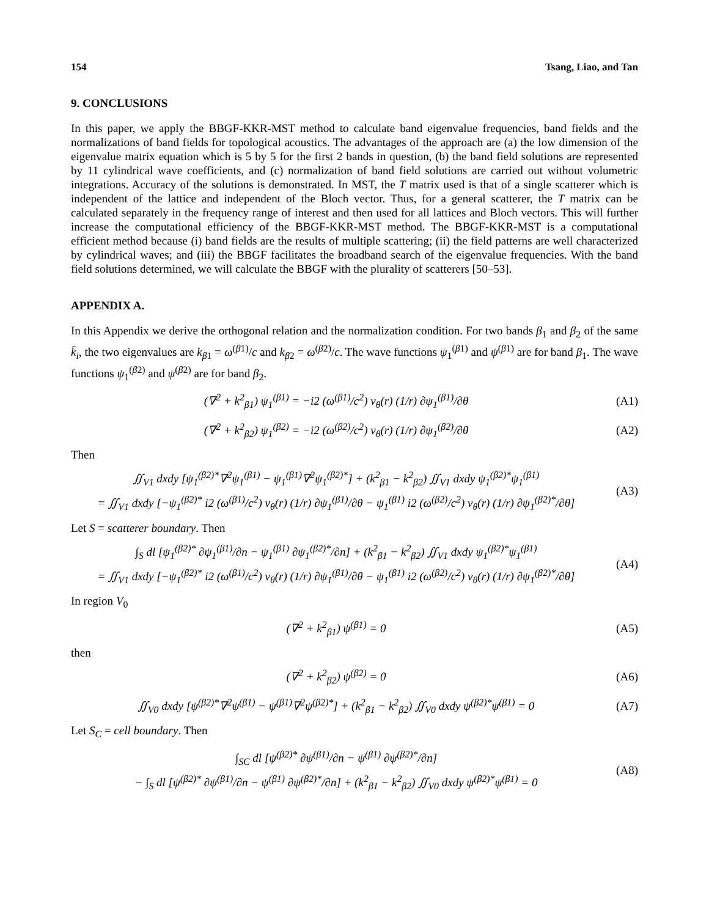154 Tsang, Liao, and Tan
9. CONCLUSIONS
In this paper, we apply the BBGF-KKR-MST method to calculate band eigenvalue frequencies, band fields and the normalizations of band fields for topological acoustics. The advantages of the approach are (a) the low dimension of the eigenvalue matrix equation which is 5 by 5 for the first 2 bands in question, (b) the band field solutions are represented by 11 cylindrical wave coefficients, and (c) normalization of band field solutions are carried out without volumetric integrations. Accuracy of the solutions is demonstrated. In MST, the T matrix used is that of a single scatterer which is independent of the lattice and independent of the Bloch vector. Thus, for a general scatterer, the T matrix can be calculated separately in the frequency range of interest and then used for all lattices and Bloch vectors. This will further increase the computational efficiency of the BBGF-KKR-MST method. The BBGF-KKR-MST is a computational efficient method because (i) band fields are the results of multiple scattering; (ii) the field patterns are well characterized by cylindrical waves; and (iii) the BBGF facilitates the broadband search of the eigenvalue frequencies. With the band field solutions determined, we will calculate the BBGF with the plurality of scatterers [50–53].
APPENDIX A.
In this Appendix we derive the orthogonal relation and the normalization condition. For two bands β<sub>1</sub> and β<sub>2</sub> of the same k̄<sub>i</sub>, the two eigenvalues are k<sub>β1</sub> = ω<sup>(β1)</sup>/c and k<sub>β2</sub> = ω<sup>(β2)</sup>/c. The wave functions ψ<sub>1</sub><sup>(β1)</sup> and ψ<sup>(β1)</sup> are for band β<sub>1</sub>. The wave functions ψ<sub>1</sub><sup>(β2)</sup> and ψ<sup>(β2)</sup> are for band β<sub>2</sub>.
(∇<sup>2</sup> + k<sup>2</sup><sub>β1</sub>) ψ<sub>1</sub><sup>(β1)</sup> = −i2 (ω<sup>(β1)</sup>/c<sup>2</sup>) v<sub>θ</sub>(r) (1/r) ∂ψ<sub>1</sub><sup>(β1)</sup>/∂θ (A1)
(∇<sup>2</sup> + k<sup>2</sup><sub>β2</sub>) ψ<sub>1</sub><sup>(β2)</sup> = −i2 (ω<sup>(β2)</sup>/c<sup>2</sup>) v<sub>θ</sub>(r) (1/r) ∂ψ<sub>1</sub><sup>(β2)</sup>/∂θ (A2)
Then
∬<sub>V1</sub> dxdy [ψ<sub>1</sub><sup>(β2)*</sup>∇<sup>2</sup>ψ<sub>1</sub><sup>(β1)</sup> − ψ<sub>1</sub><sup>(β1)</sup>∇<sup>2</sup>ψ<sub>1</sub><sup>(β2)*</sup>] + (k<sup>2</sup><sub>β1</sub> − k<sup>2</sup><sub>β2</sub>) ∬<sub>V1</sub> dxdy ψ<sub>1</sub><sup>(β2)*</sup>ψ<sub>1</sub><sup>(β1)</sup>
= ∬<sub>V1</sub> dxdy [−ψ<sub>1</sub><sup>(β2)*</sup> i2 (ω<sup>(β1)</sup>/c<sup>2</sup>) v<sub>θ</sub>(r) (1/r) ∂ψ<sub>1</sub><sup>(β1)</sup>/∂θ − ψ<sub>1</sub><sup>(β1)</sup> i2 (ω<sup>(β2)</sup>/c<sup>2</sup>) v<sub>θ</sub>(r) (1/r) ∂ψ<sub>1</sub><sup>(β2)*</sup>/∂θ] (A3)
Let S = scatterer boundary. Then
∫<sub>S</sub> dl [ψ<sub>1</sub><sup>(β2)*</sup> ∂ψ<sub>1</sub><sup>(β1)</sup>/∂n − ψ<sub>1</sub><sup>(β1)</sup> ∂ψ<sub>1</sub><sup>(β2)*</sup>/∂n] + (k<sup>2</sup><sub>β1</sub> − k<sup>2</sup><sub>β2</sub>) ∬<sub>V1</sub> dxdy ψ<sub>1</sub><sup>(β2)*</sup>ψ<sub>1</sub><sup>(β1)</sup>
= ∬<sub>V1</sub> dxdy [−ψ<sub>1</sub><sup>(β2)*</sup> i2 (ω<sup>(β1)</sup>/c<sup>2</sup>) v<sub>θ</sub>(r) (1/r) ∂ψ<sub>1</sub><sup>(β1)</sup>/∂θ − ψ<sub>1</sub><sup>(β1)</sup> i2 (ω<sup>(β2)</sup>/c<sup>2</sup>) v<sub>θ</sub>(r) (1/r) ∂ψ<sub>1</sub><sup>(β2)*</sup>/∂θ] (A4)
In region V<sub>0</sub>
(∇<sup>2</sup> + k<sup>2</sup><sub>β1</sub>) ψ<sup>(β1)</sup> = 0 (A5)
then
(∇<sup>2</sup> + k<sup>2</sup><sub>β2</sub>) ψ<sup>(β2)</sup> = 0 (A6)
∬<sub>V0</sub> dxdy [ψ<sup>(β2)*</sup>∇<sup>2</sup>ψ<sup>(β1)</sup> − ψ<sup>(β1)</sup>∇<sup>2</sup>ψ<sup>(β2)*</sup>] + (k<sup>2</sup><sub>β1</sub> − k<sup>2</sup><sub>β2</sub>) ∬<sub>V0</sub> dxdy ψ<sup>(β2)*</sup>ψ<sup>(β1)</sup> = 0 (A7)
Let S<sub>C</sub> = cell boundary. Then
∫<sub>SC</sub> dl [ψ<sup>(β2)*</sup> ∂ψ<sup>(β1)</sup>/∂n − ψ<sup>(β1)</sup> ∂ψ<sup>(β2)*</sup>/∂n]
− ∫<sub>S</sub> dl [ψ<sup>(β2)*</sup> ∂ψ<sup>(β1)</sup>/∂n − ψ<sup>(β1)</sup> ∂ψ<sup>(β2)*</sup>/∂n] + (k<sup>2</sup><sub>β1</sub> − k<sup>2</sup><sub>β2</sub>) ∬<sub>V0</sub> dxdy ψ<sup>(β2)*</sup>ψ<sup>(β1)</sup> = 0 (A8)